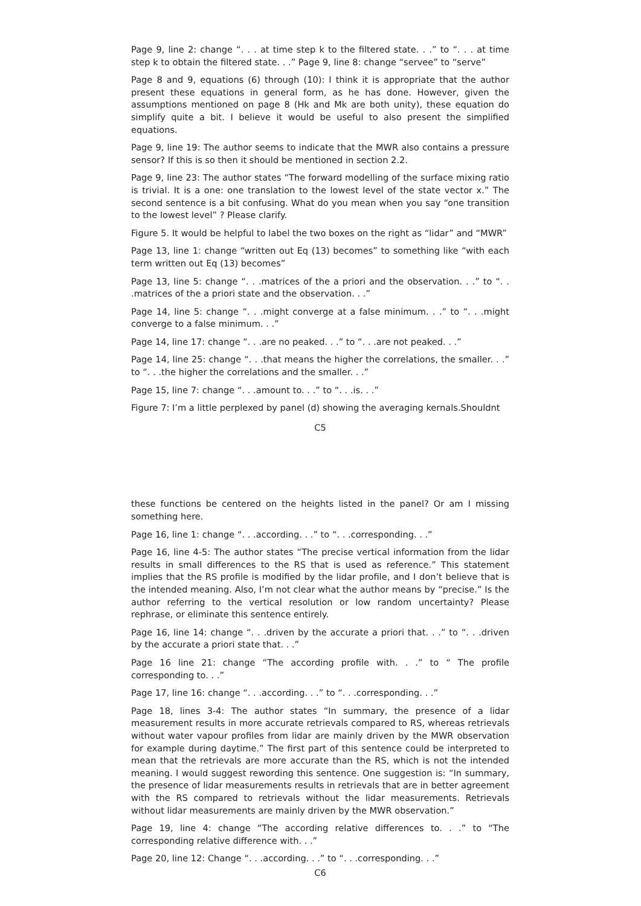Page 9, line 2: change “. . . at time step k to the filtered state. . .” to “. . . at time step k to obtain the filtered state. . .” Page 9, line 8: change “servee” to “serve”
Page 8 and 9, equations (6) through (10): I think it is appropriate that the author present these equations in general form, as he has done. However, given the assumptions mentioned on page 8 (Hk and Mk are both unity), these equation do simplify quite a bit. I believe it would be useful to also present the simplified equations.
Page 9, line 19: The author seems to indicate that the MWR also contains a pressure sensor? If this is so then it should be mentioned in section 2.2.
Page 9, line 23: The author states “The forward modelling of the surface mixing ratio is trivial. It is a one: one translation to the lowest level of the state vector x.” The second sentence is a bit confusing. What do you mean when you say “one transition to the lowest level” ? Please clarify.
Figure 5. It would be helpful to label the two boxes on the right as “lidar” and “MWR”
Page 13, line 1: change “written out Eq (13) becomes” to something like “with each term written out Eq (13) becomes”
Page 13, line 5: change “. . .matrices of the a priori and the observation. . .” to “. . .matrices of the a priori state and the observation. . .”
Page 14, line 5: change “. . .might converge at a false minimum. . .” to “. . .might converge to a false minimum. . .”
Page 14, line 17: change “. . .are no peaked. . .” to “. . .are not peaked. . .”
Page 14, line 25: change “. . .that means the higher the correlations, the smaller. . .” to “. . .the higher the correlations and the smaller. . .”
Page 15, line 7: change “. . .amount to. . .” to “. . .is. . .”
Figure 7: I’m a little perplexed by panel (d) showing the averaging kernals.Shouldnt
C5
these functions be centered on the heights listed in the panel? Or am I missing something here.
Page 16, line 1: change “. . .according. . .” to “. . .corresponding. . .”
Page 16, line 4-5: The author states “The precise vertical information from the lidar results in small differences to the RS that is used as reference.” This statement implies that the RS profile is modified by the lidar profile, and I don’t believe that is the intended meaning. Also, I’m not clear what the author means by “precise.” Is the author referring to the vertical resolution or low random uncertainty? Please rephrase, or eliminate this sentence entirely.
Page 16, line 14: change “. . .driven by the accurate a priori that. . .” to “. . .driven by the accurate a priori state that. . .”
Page 16 line 21: change “The according profile with. . .” to “ The profile corresponding to. . .”
Page 17, line 16: change “. . .according. . .” to “. . .corresponding. . .”
Page 18, lines 3-4: The author states “In summary, the presence of a lidar measurement results in more accurate retrievals compared to RS, whereas retrievals without water vapour profiles from lidar are mainly driven by the MWR observation for example during daytime.” The first part of this sentence could be interpreted to mean that the retrievals are more accurate than the RS, which is not the intended meaning. I would suggest rewording this sentence. One suggestion is: “In summary, the presence of lidar measurements results in retrievals that are in better agreement with the RS compared to retrievals without the lidar measurements. Retrievals without lidar measurements are mainly driven by the MWR observation.”
Page 19, line 4: change “The according relative differences to. . .” to “The corresponding relative difference with. . .”
Page 20, line 12: Change “. . .according. . .” to “. . .corresponding. . .”
C6